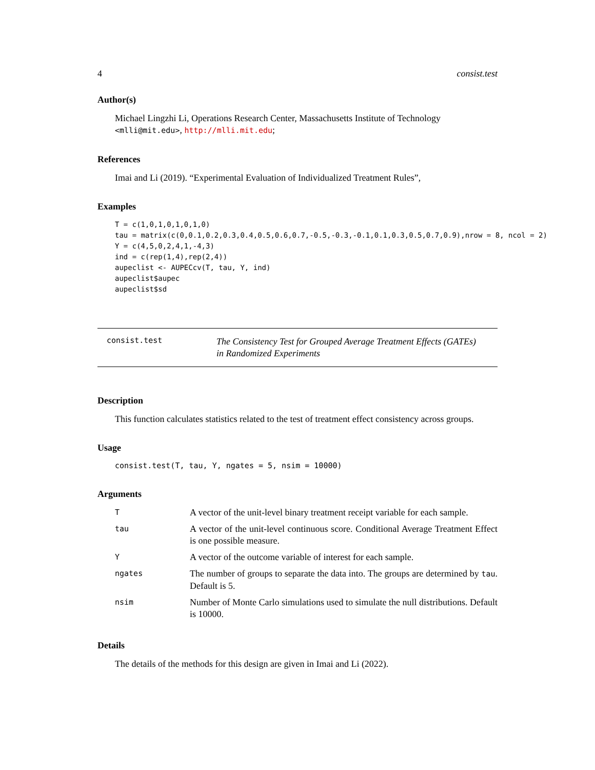4 consist.test
Author(s)
Michael Lingzhi Li, Operations Research Center, Massachusetts Institute of Technology <mlli@mit.edu>, http://mlli.mit.edu;
References
Imai and Li (2019). “Experimental Evaluation of Individualized Treatment Rules”,
Examples
T = c(1,0,1,0,1,0,1,0)
tau = matrix(c(0,0.1,0.2,0.3,0.4,0.5,0.6,0.7,-0.5,-0.3,-0.1,0.1,0.3,0.5,0.7,0.9),nrow = 8, ncol = 2)
Y = c(4,5,0,2,4,1,-4,3)
ind = c(rep(1,4),rep(2,4))
aupeclist <- AUPECcv(T, tau, Y, ind)
aupeclist$aupec
aupeclist$sd
consist.test
The Consistency Test for Grouped Average Treatment Effects (GATEs)
in Randomized Experiments
Description
This function calculates statistics related to the test of treatment effect consistency across groups.
Usage
consist.test(T, tau, Y, ngates = 5, nsim = 10000)
Arguments
| T | A vector of the unit-level binary treatment receipt variable for each sample. |
| tau | A vector of the unit-level continuous score. Conditional Average Treatment Effect is one possible measure. |
| Y | A vector of the outcome variable of interest for each sample. |
| ngates | The number of groups to separate the data into. The groups are determined by tau . Default is 5. |
| nsim | Number of Monte Carlo simulations used to simulate the null distributions. Default is 10000. |
Details
The details of the methods for this design are given in Imai and Li (2022).